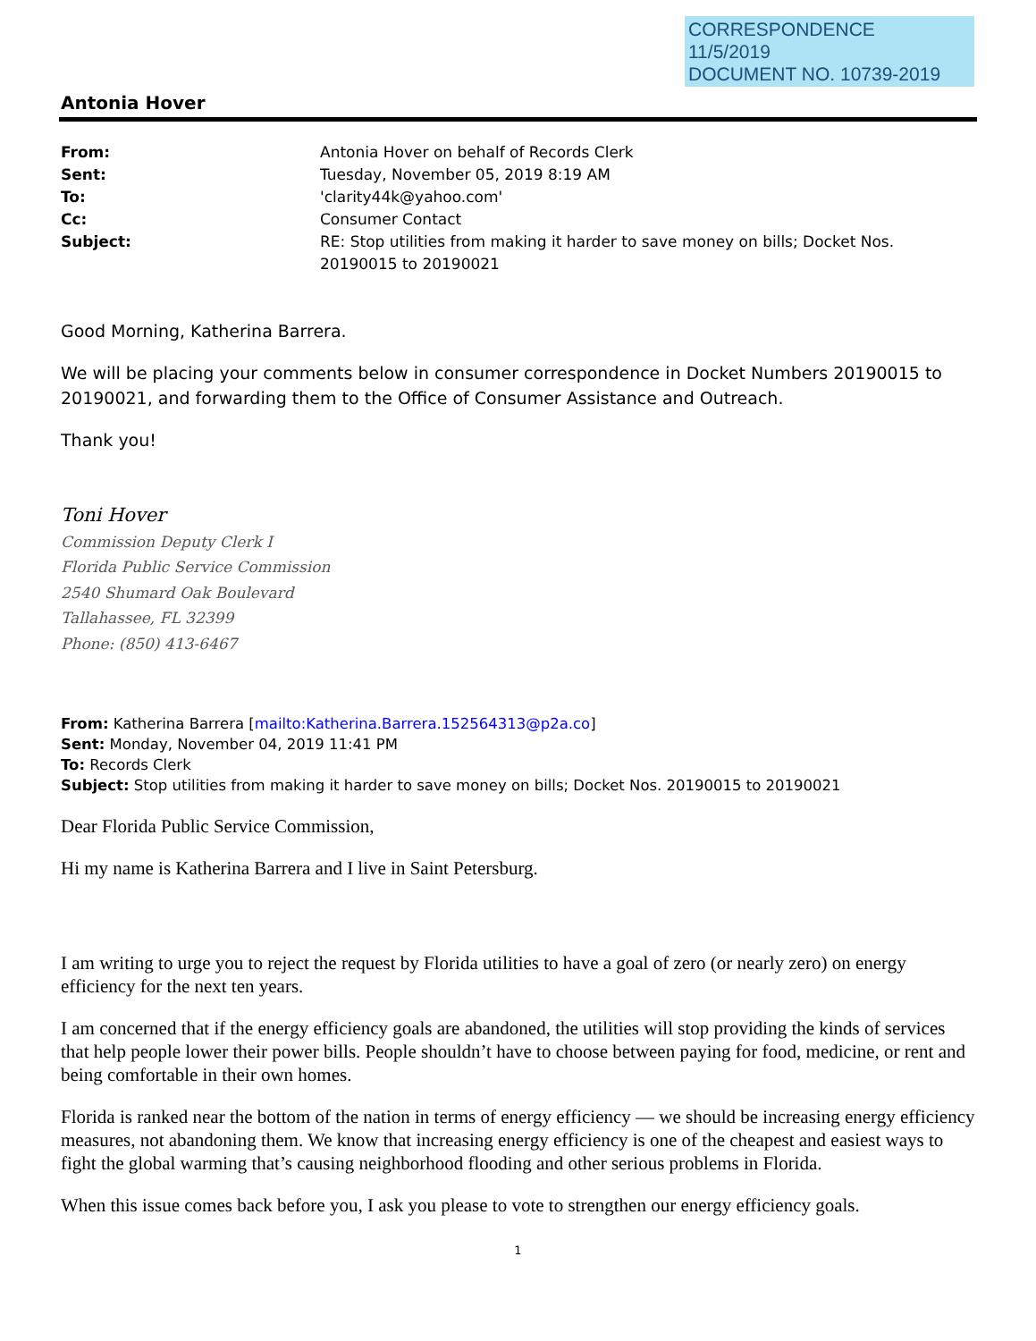CORRESPONDENCE
11/5/2019
DOCUMENT NO. 10739-2019
Antonia Hover
| From: | Antonia Hover on behalf of Records Clerk |
| Sent: | Tuesday, November 05, 2019 8:19 AM |
| To: | 'clarity44k@yahoo.com' |
| Cc: | Consumer Contact |
| Subject: | RE: Stop utilities from making it harder to save money on bills; Docket Nos. 20190015 to 20190021 |
Good Morning, Katherina Barrera.
We will be placing your comments below in consumer correspondence in Docket Numbers 20190015 to 20190021, and forwarding them to the Office of Consumer Assistance and Outreach.
Thank you!
Toni Hover
Commission Deputy Clerk I
Florida Public Service Commission
2540 Shumard Oak Boulevard
Tallahassee, FL 32399
Phone: (850) 413-6467
From: Katherina Barrera [mailto:Katherina.Barrera.152564313@p2a.co]
Sent: Monday, November 04, 2019 11:41 PM
To: Records Clerk
Subject: Stop utilities from making it harder to save money on bills; Docket Nos. 20190015 to 20190021
Dear Florida Public Service Commission,
Hi my name is Katherina Barrera and I live in Saint Petersburg.
I am writing to urge you to reject the request by Florida utilities to have a goal of zero (or nearly zero) on energy efficiency for the next ten years.
I am concerned that if the energy efficiency goals are abandoned, the utilities will stop providing the kinds of services that help people lower their power bills. People shouldn’t have to choose between paying for food, medicine, or rent and being comfortable in their own homes.
Florida is ranked near the bottom of the nation in terms of energy efficiency — we should be increasing energy efficiency measures, not abandoning them. We know that increasing energy efficiency is one of the cheapest and easiest ways to fight the global warming that’s causing neighborhood flooding and other serious problems in Florida.
When this issue comes back before you, I ask you please to vote to strengthen our energy efficiency goals.
1